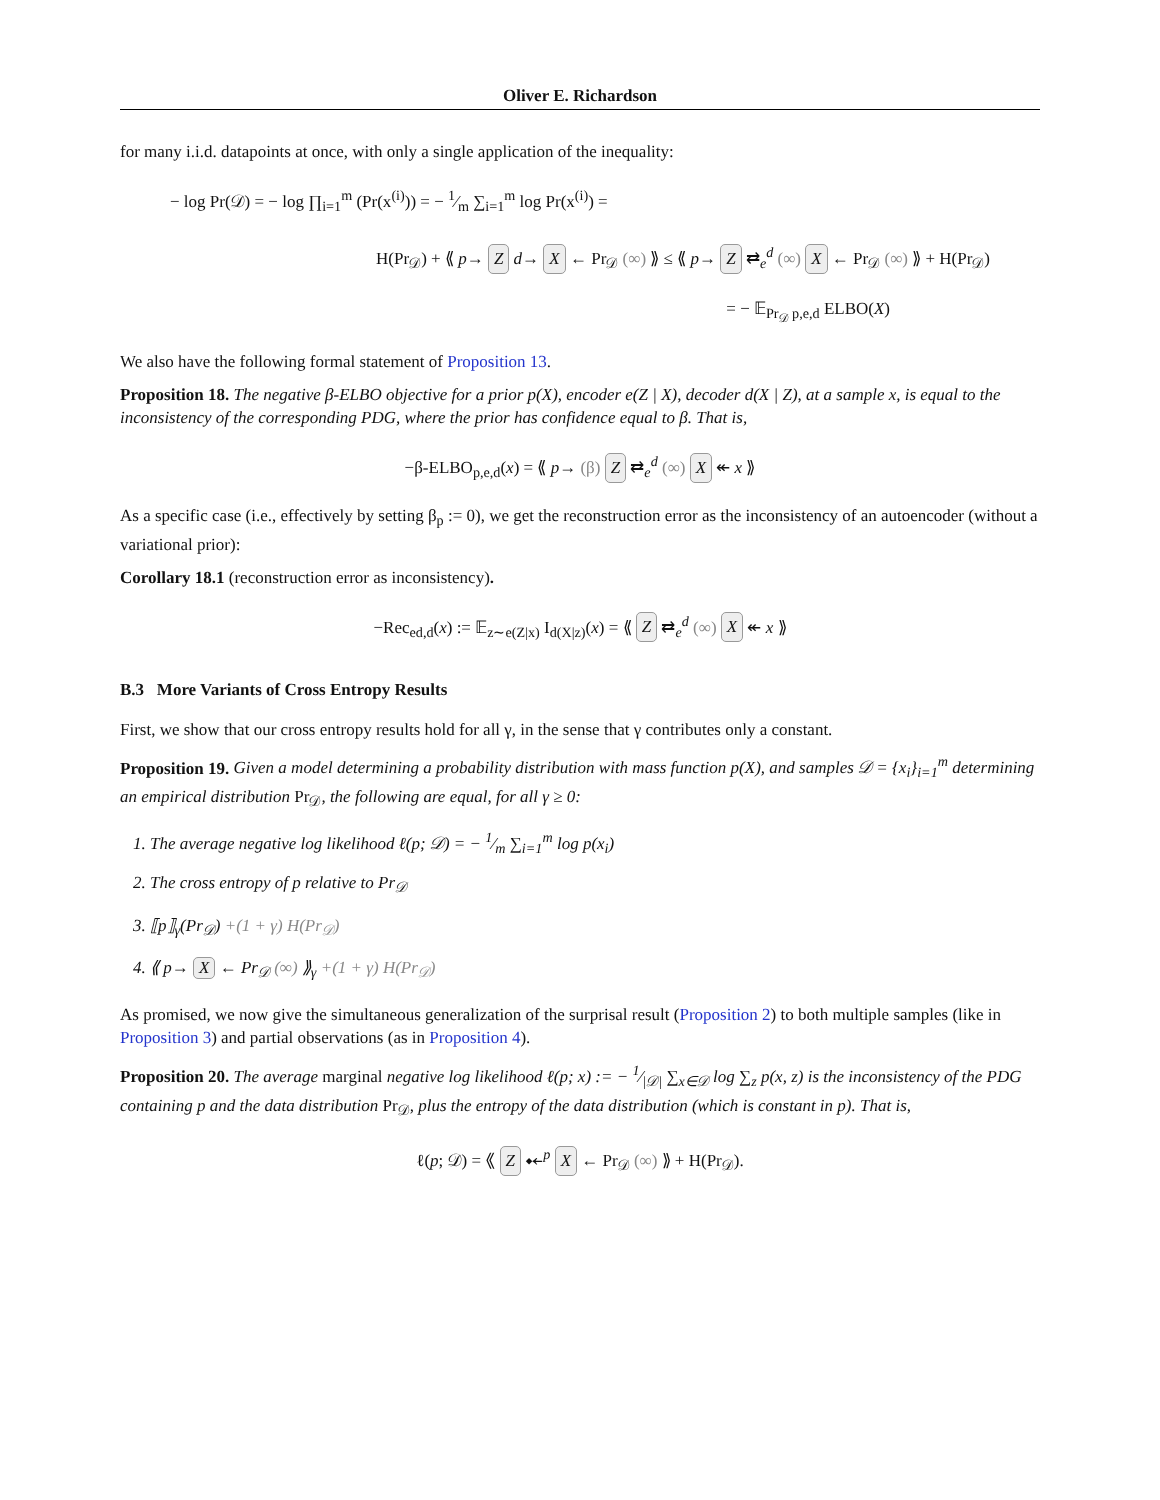Oliver E. Richardson
for many i.i.d. datapoints at once, with only a single application of the inequality:
− log Pr(𝒟) = − log ∏<sub>i=1</sub><sup>m</sup> (Pr(x<sup>(i)</sup>)) = − 1⁄m ∑<sub>i=1</sub><sup>m</sup> log Pr(x<sup>(i)</sup>) =
H(Pr<sub>𝒟</sub>) + ⟪ p→ Z d→ X ← Pr<sub>𝒟</sub> (∞) ⟫ ≤ ⟪ p→ Z ⇄<sub>e</sub><sup>d</sup> (∞) X ← Pr<sub>𝒟</sub> (∞) ⟫ + H(Pr<sub>𝒟</sub>)
= − 𝔼<sub>Pr<sub>𝒟</sub> p,e,d</sub> ELBO(X)
We also have the following formal statement of Proposition 13.
Proposition 18. The negative β-ELBO objective for a prior p(X), encoder e(Z | X), decoder d(X | Z), at a sample x, is equal to the inconsistency of the corresponding PDG, where the prior has confidence equal to β. That is,
−β-ELBO<sub>p,e,d</sub>(x) = ⟪ p→ (β) Z ⇄<sub>e</sub><sup>d</sup> (∞) X ↞ x ⟫
As a specific case (i.e., effectively by setting β<sub>p</sub> := 0), we get the reconstruction error as the inconsistency of an autoencoder (without a variational prior):
Corollary 18.1 (reconstruction error as inconsistency).
−Rec<sub>ed,d</sub>(x) := 𝔼<sub>z∼e(Z|x)</sub> I<sub>d(X|z)</sub>(x) = ⟪ Z ⇄<sub>e</sub><sup>d</sup> (∞) X ↞ x ⟫
B.3 More Variants of Cross Entropy Results
First, we show that our cross entropy results hold for all γ, in the sense that γ contributes only a constant.
Proposition 19. Given a model determining a probability distribution with mass function p(X), and samples 𝒟 = {x<sub>i</sub>}<sub>i=1</sub><sup>m</sup> determining an empirical distribution Pr<sub>𝒟</sub>, the following are equal, for all γ ≥ 0:
1. The average negative log likelihood ℓ(p; 𝒟) = − 1⁄m ∑<sub>i=1</sub><sup>m</sup> log p(x<sub>i</sub>)
2. The cross entropy of p relative to Pr<sub>𝒟</sub>
3. ⟦p⟧<sub>γ</sub>(Pr<sub>𝒟</sub>) +(1 + γ) H(Pr<sub>𝒟</sub>)
4. ⟪ p→ X ← Pr<sub>𝒟</sub> (∞) ⟫<sub>γ</sub> +(1 + γ) H(Pr<sub>𝒟</sub>)
As promised, we now give the simultaneous generalization of the surprisal result (Proposition 2) to both multiple samples (like in Proposition 3) and partial observations (as in Proposition 4).
Proposition 20. The average marginal negative log likelihood ℓ(p; x) := − 1⁄|𝒟| ∑<sub>x∈𝒟</sub> log ∑<sub>z</sub> p(x, z) is the inconsistency of the PDG containing p and the data distribution Pr<sub>𝒟</sub>, plus the entropy of the data distribution (which is constant in p). That is,
ℓ(p; 𝒟) = ⟪ Z ⤝<sup>p</sup> X ← Pr<sub>𝒟</sub> (∞) ⟫ + H(Pr<sub>𝒟</sub>).